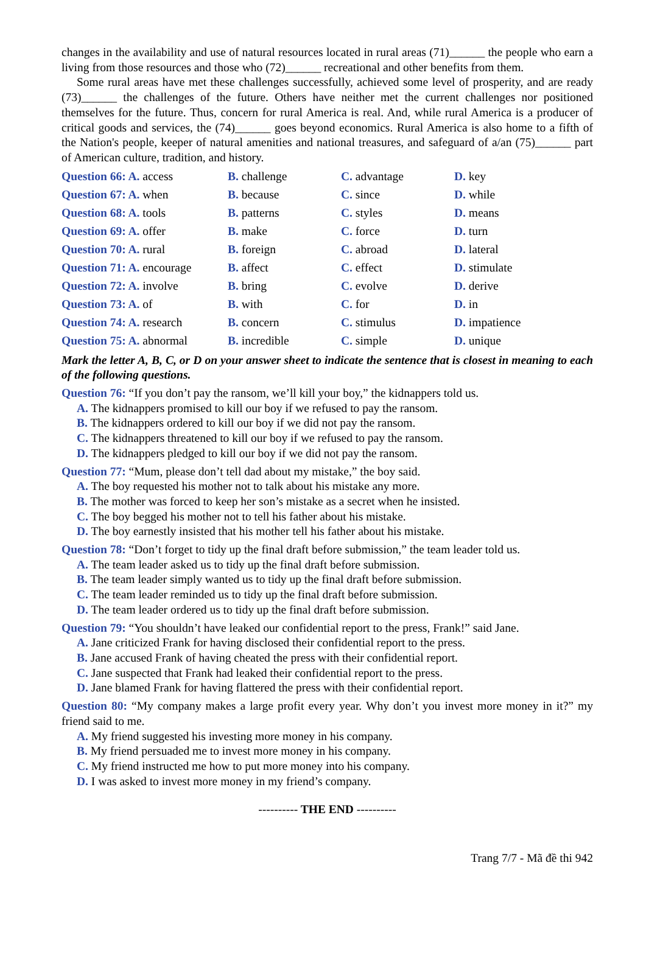changes in the availability and use of natural resources located in rural areas (71)______ the people who earn a living from those resources and those who (72)______ recreational and other benefits from them.
Some rural areas have met these challenges successfully, achieved some level of prosperity, and are ready (73)______ the challenges of the future. Others have neither met the current challenges nor positioned themselves for the future. Thus, concern for rural America is real. And, while rural America is a producer of critical goods and services, the (74)______ goes beyond economics. Rural America is also home to a fifth of the Nation's people, keeper of natural amenities and national treasures, and safeguard of a/an (75)______ part of American culture, tradition, and history.
| Question 66: A. access | B. challenge | C. advantage | D. key |
| Question 67: A. when | B. because | C. since | D. while |
| Question 68: A. tools | B. patterns | C. styles | D. means |
| Question 69: A. offer | B. make | C. force | D. turn |
| Question 70: A. rural | B. foreign | C. abroad | D. lateral |
| Question 71: A. encourage | B. affect | C. effect | D. stimulate |
| Question 72: A. involve | B. bring | C. evolve | D. derive |
| Question 73: A. of | B. with | C. for | D. in |
| Question 74: A. research | B. concern | C. stimulus | D. impatience |
| Question 75: A. abnormal | B. incredible | C. simple | D. unique |
Mark the letter A, B, C, or D on your answer sheet to indicate the sentence that is closest in meaning to each of the following questions.
Question 76: “If you don’t pay the ransom, we’ll kill your boy,” the kidnappers told us.
A. The kidnappers promised to kill our boy if we refused to pay the ransom.
B. The kidnappers ordered to kill our boy if we did not pay the ransom.
C. The kidnappers threatened to kill our boy if we refused to pay the ransom.
D. The kidnappers pledged to kill our boy if we did not pay the ransom.
Question 77: “Mum, please don’t tell dad about my mistake,” the boy said.
A. The boy requested his mother not to talk about his mistake any more.
B. The mother was forced to keep her son’s mistake as a secret when he insisted.
C. The boy begged his mother not to tell his father about his mistake.
D. The boy earnestly insisted that his mother tell his father about his mistake.
Question 78: “Don’t forget to tidy up the final draft before submission,” the team leader told us.
A. The team leader asked us to tidy up the final draft before submission.
B. The team leader simply wanted us to tidy up the final draft before submission.
C. The team leader reminded us to tidy up the final draft before submission.
D. The team leader ordered us to tidy up the final draft before submission.
Question 79: “You shouldn’t have leaked our confidential report to the press, Frank!” said Jane.
A. Jane criticized Frank for having disclosed their confidential report to the press.
B. Jane accused Frank of having cheated the press with their confidential report.
C. Jane suspected that Frank had leaked their confidential report to the press.
D. Jane blamed Frank for having flattered the press with their confidential report.
Question 80: “My company makes a large profit every year. Why don’t you invest more money in it?” my friend said to me.
A. My friend suggested his investing more money in his company.
B. My friend persuaded me to invest more money in his company.
C. My friend instructed me how to put more money into his company.
D. I was asked to invest more money in my friend’s company.
---------- THE END ----------
Trang 7/7 - Mã đề thi 942